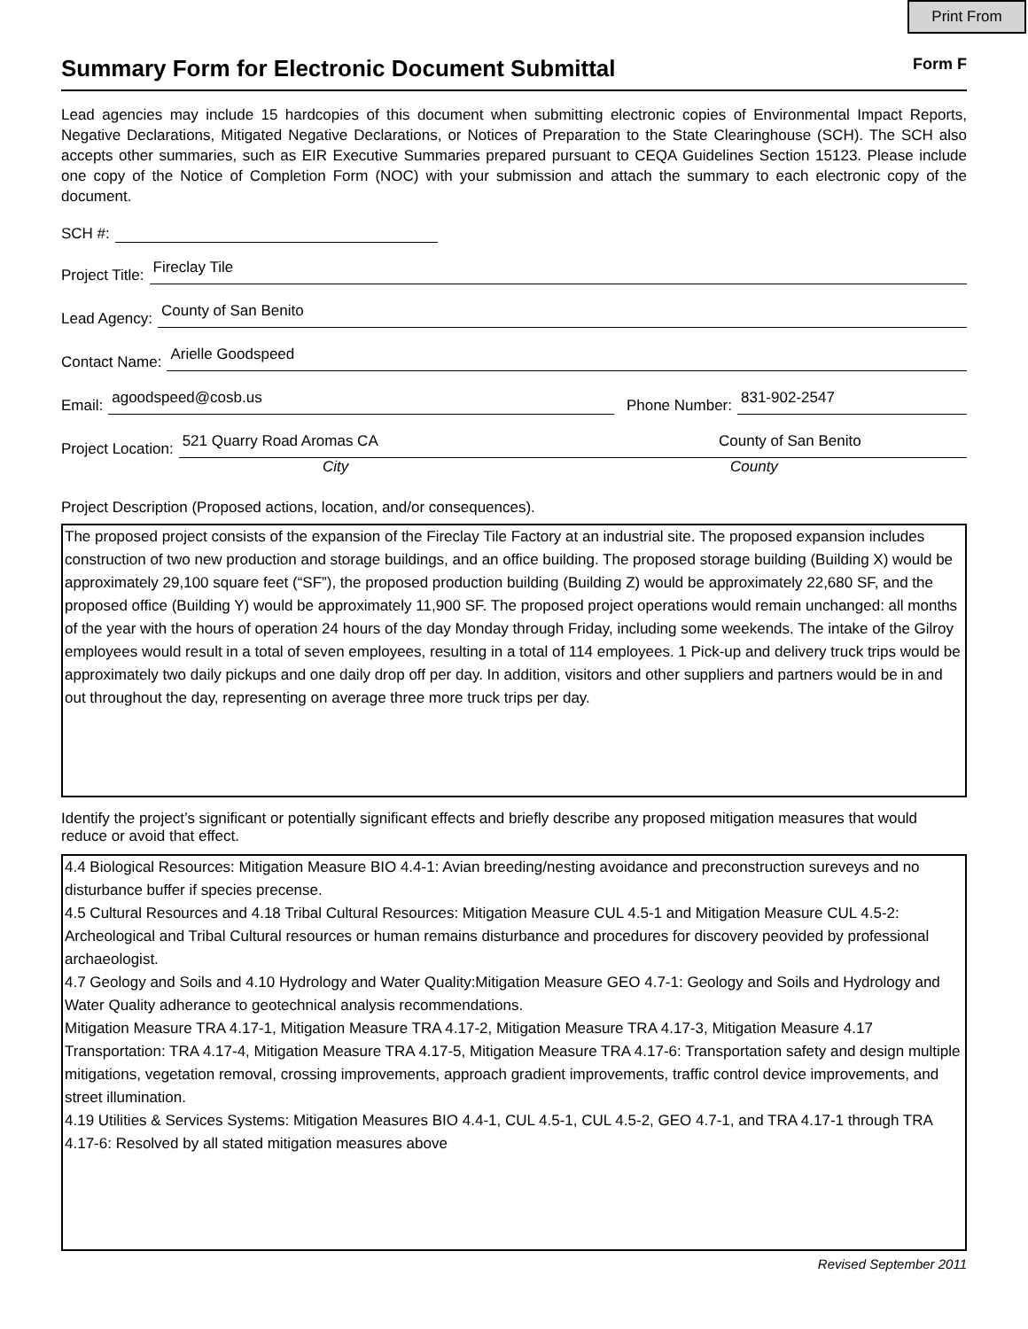Print From
Summary Form for Electronic Document Submittal
Form F
Lead agencies may include 15 hardcopies of this document when submitting electronic copies of Environmental Impact Reports, Negative Declarations, Mitigated Negative Declarations, or Notices of Preparation to the State Clearinghouse (SCH). The SCH also accepts other summaries, such as EIR Executive Summaries prepared pursuant to CEQA Guidelines Section 15123. Please include one copy of the Notice of Completion Form (NOC) with your submission and attach the summary to each electronic copy of the document.
SCH #:
Project Title:
Fireclay Tile
Lead Agency:
County of San Benito
Contact Name:
Arielle Goodspeed
Email:
agoodspeed@cosb.us
Phone Number:
831-902-2547
Project Location:
521 Quarry Road Aromas CA County of San Benito
City County
Project Description (Proposed actions, location, and/or consequences).
The proposed project consists of the expansion of the Fireclay Tile Factory at an industrial site. The proposed expansion includes construction of two new production and storage buildings, and an office building. The proposed storage building (Building X) would be approximately 29,100 square feet (“SF”), the proposed production building (Building Z) would be approximately 22,680 SF, and the proposed office (Building Y) would be approximately 11,900 SF. The proposed project operations would remain unchanged: all months of the year with the hours of operation 24 hours of the day Monday through Friday, including some weekends. The intake of the Gilroy employees would result in a total of seven employees, resulting in a total of 114 employees. 1 Pick-up and delivery truck trips would be approximately two daily pickups and one daily drop off per day. In addition, visitors and other suppliers and partners would be in and out throughout the day, representing on average three more truck trips per day.
Identify the project’s significant or potentially significant effects and briefly describe any proposed mitigation measures that would reduce or avoid that effect.
4.4 Biological Resources: Mitigation Measure BIO 4.4-1: Avian breeding/nesting avoidance and preconstruction sureveys and no disturbance buffer if species precense.
4.5 Cultural Resources and 4.18 Tribal Cultural Resources: Mitigation Measure CUL 4.5-1 and Mitigation Measure CUL 4.5-2: Archeological and Tribal Cultural resources or human remains disturbance and procedures for discovery peovided by professional archaeologist.
4.7 Geology and Soils and 4.10 Hydrology and Water Quality:Mitigation Measure GEO 4.7-1: Geology and Soils and Hydrology and Water Quality adherance to geotechnical analysis recommendations.
Mitigation Measure TRA 4.17-1, Mitigation Measure TRA 4.17-2, Mitigation Measure TRA 4.17-3, Mitigation Measure 4.17 Transportation: TRA 4.17-4, Mitigation Measure TRA 4.17-5, Mitigation Measure TRA 4.17-6: Transportation safety and design multiple mitigations, vegetation removal, crossing improvements, approach gradient improvements, traffic control device improvements, and street illumination.
4.19 Utilities & Services Systems: Mitigation Measures BIO 4.4-1, CUL 4.5-1, CUL 4.5-2, GEO 4.7-1, and TRA 4.17-1 through TRA 4.17-6: Resolved by all stated mitigation measures above
Revised September 2011